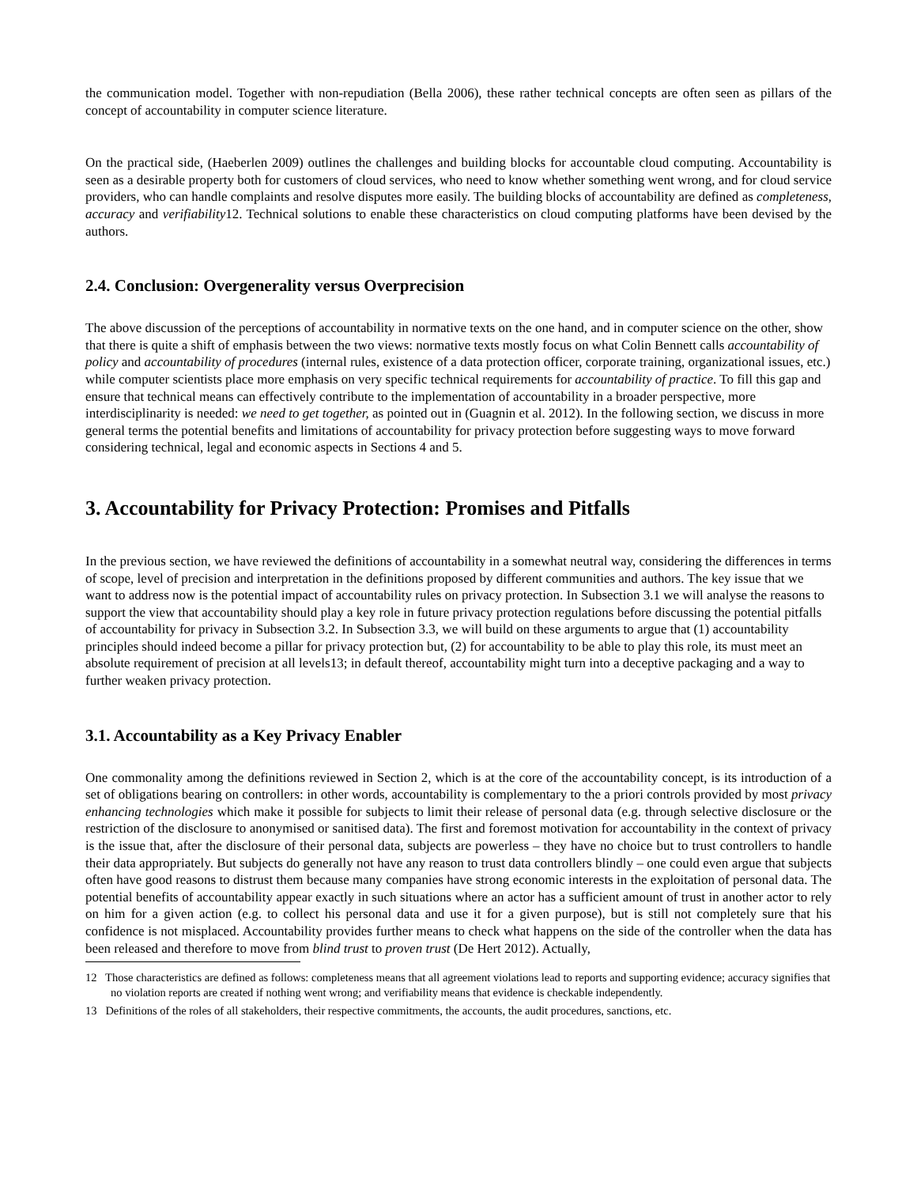the communication model. Together with non-repudiation (Bella 2006), these rather technical concepts are often seen as pillars of the concept of accountability in computer science literature.
On the practical side, (Haeberlen 2009) outlines the challenges and building blocks for accountable cloud computing. Accountability is seen as a desirable property both for customers of cloud services, who need to know whether something went wrong, and for cloud service providers, who can handle complaints and resolve disputes more easily. The building blocks of accountability are defined as completeness, accuracy and verifiability12. Technical solutions to enable these characteristics on cloud computing platforms have been devised by the authors.
2.4. Conclusion: Overgenerality versus Overprecision
The above discussion of the perceptions of accountability in normative texts on the one hand, and in computer science on the other, show that there is quite a shift of emphasis between the two views: normative texts mostly focus on what Colin Bennett calls accountability of policy and accountability of procedures (internal rules, existence of a data protection officer, corporate training, organizational issues, etc.) while computer scientists place more emphasis on very specific technical requirements for accountability of practice. To fill this gap and ensure that technical means can effectively contribute to the implementation of accountability in a broader perspective, more interdisciplinarity is needed: we need to get together, as pointed out in (Guagnin et al. 2012). In the following section, we discuss in more general terms the potential benefits and limitations of accountability for privacy protection before suggesting ways to move forward considering technical, legal and economic aspects in Sections 4 and 5.
3. Accountability for Privacy Protection: Promises and Pitfalls
In the previous section, we have reviewed the definitions of accountability in a somewhat neutral way, considering the differences in terms of scope, level of precision and interpretation in the definitions proposed by different communities and authors. The key issue that we want to address now is the potential impact of accountability rules on privacy protection. In Subsection 3.1 we will analyse the reasons to support the view that accountability should play a key role in future privacy protection regulations before discussing the potential pitfalls of accountability for privacy in Subsection 3.2. In Subsection 3.3, we will build on these arguments to argue that (1) accountability principles should indeed become a pillar for privacy protection but, (2) for accountability to be able to play this role, its must meet an absolute requirement of precision at all levels13; in default thereof, accountability might turn into a deceptive packaging and a way to further weaken privacy protection.
3.1. Accountability as a Key Privacy Enabler
One commonality among the definitions reviewed in Section 2, which is at the core of the accountability concept, is its introduction of a set of obligations bearing on controllers: in other words, accountability is complementary to the a priori controls provided by most privacy enhancing technologies which make it possible for subjects to limit their release of personal data (e.g. through selective disclosure or the restriction of the disclosure to anonymised or sanitised data). The first and foremost motivation for accountability in the context of privacy is the issue that, after the disclosure of their personal data, subjects are powerless – they have no choice but to trust controllers to handle their data appropriately. But subjects do generally not have any reason to trust data controllers blindly – one could even argue that subjects often have good reasons to distrust them because many companies have strong economic interests in the exploitation of personal data. The potential benefits of accountability appear exactly in such situations where an actor has a sufficient amount of trust in another actor to rely on him for a given action (e.g. to collect his personal data and use it for a given purpose), but is still not completely sure that his confidence is not misplaced. Accountability provides further means to check what happens on the side of the controller when the data has been released and therefore to move from blind trust to proven trust (De Hert 2012). Actually,
12 Those characteristics are defined as follows: completeness means that all agreement violations lead to reports and supporting evidence; accuracy signifies that no violation reports are created if nothing went wrong; and verifiability means that evidence is checkable independently.
13 Definitions of the roles of all stakeholders, their respective commitments, the accounts, the audit procedures, sanctions, etc.